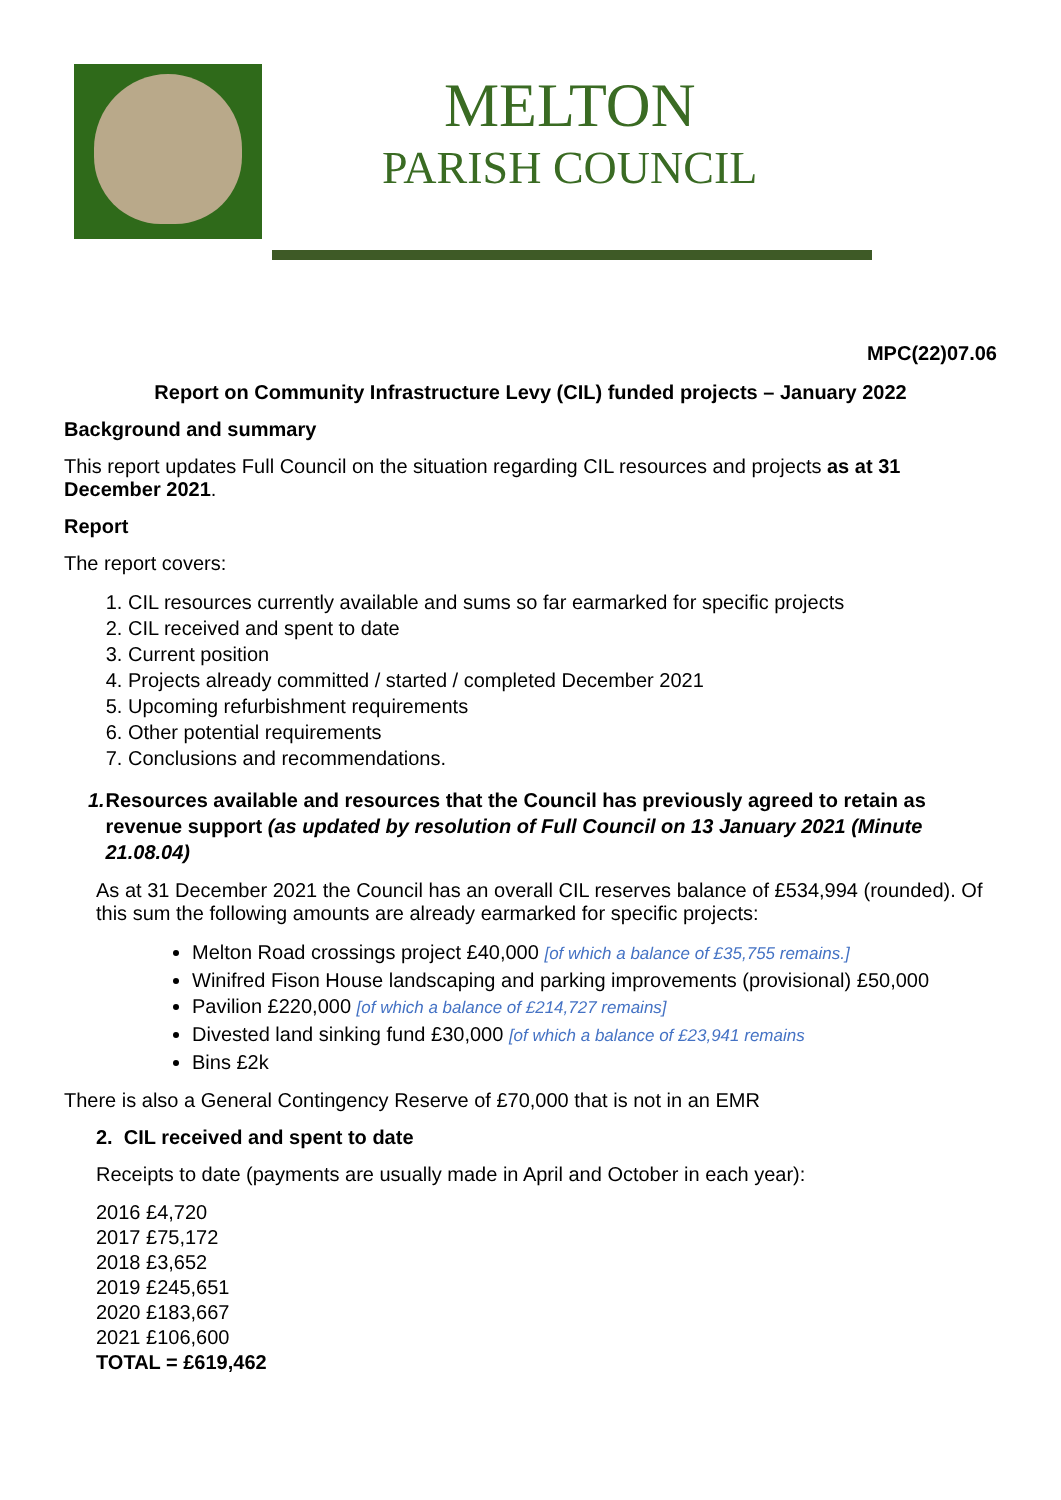MELTON
PARISH COUNCIL
MPC(22)07.06
Report on Community Infrastructure Levy (CIL) funded projects – January 2022
Background and summary
This report updates Full Council on the situation regarding CIL resources and projects as at 31 December 2021.
Report
The report covers:
1. CIL resources currently available and sums so far earmarked for specific projects
2. CIL received and spent to date
3. Current position
4. Projects already committed / started / completed December 2021
5. Upcoming refurbishment requirements
6. Other potential requirements
7. Conclusions and recommendations.
1. Resources available and resources that the Council has previously agreed to retain as revenue support (as updated by resolution of Full Council on 13 January 2021 (Minute 21.08.04)
As at 31 December 2021 the Council has an overall CIL reserves balance of £534,994 (rounded). Of this sum the following amounts are already earmarked for specific projects:
Melton Road crossings project £40,000 [of which a balance of £35,755 remains.]
Winifred Fison House landscaping and parking improvements (provisional) £50,000
Pavilion £220,000 [of which a balance of £214,727 remains]
Divested land sinking fund £30,000 [of which a balance of £23,941 remains
Bins £2k
There is also a General Contingency Reserve of £70,000 that is not in an EMR
2. CIL received and spent to date
Receipts to date (payments are usually made in April and October in each year):
2016 £4,720
2017 £75,172
2018 £3,652
2019 £245,651
2020 £183,667
2021 £106,600
TOTAL = £619,462